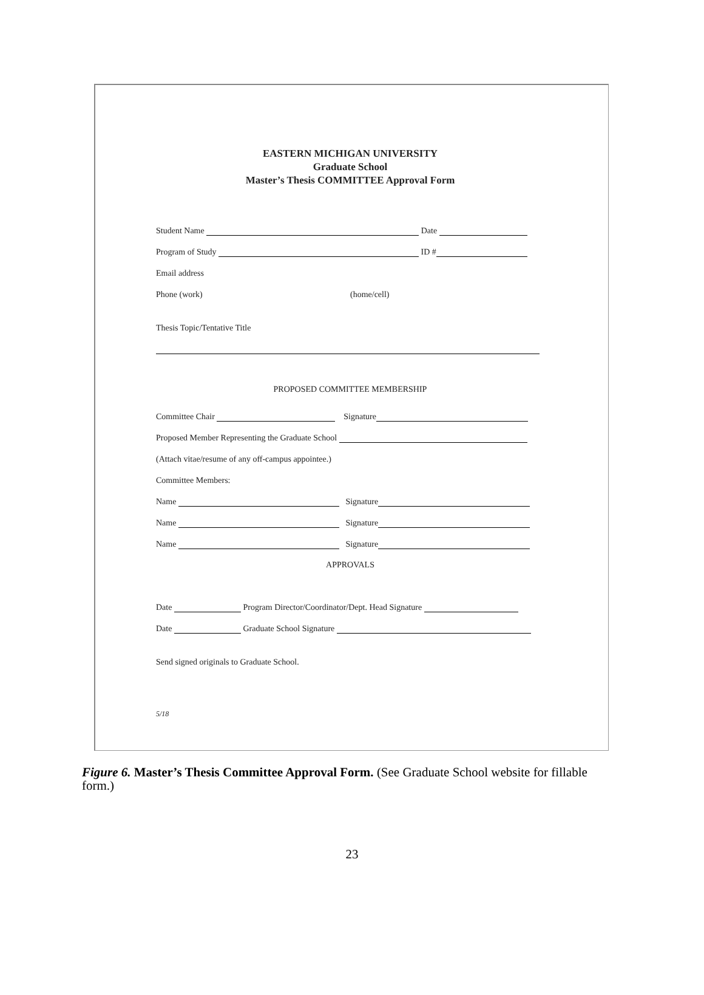EASTERN MICHIGAN UNIVERSITY
Graduate School
Master’s Thesis COMMITTEE Approval Form
Student Name Date
Program of Study ID #
Email address
Phone (work) (home/cell)
Thesis Topic/Tentative Title
PROPOSED COMMITTEE MEMBERSHIP
Committee Chair Signature
Proposed Member Representing the Graduate School
(Attach vitae/resume of any off-campus appointee.)
Committee Members:
Name Signature
Name Signature
Name Signature
APPROVALS
Date Program Director/Coordinator/Dept. Head Signature
Date Graduate School Signature
Send signed originals to Graduate School.
5/18
Figure 6. Master’s Thesis Committee Approval Form. (See Graduate School website for fillable form.)
23